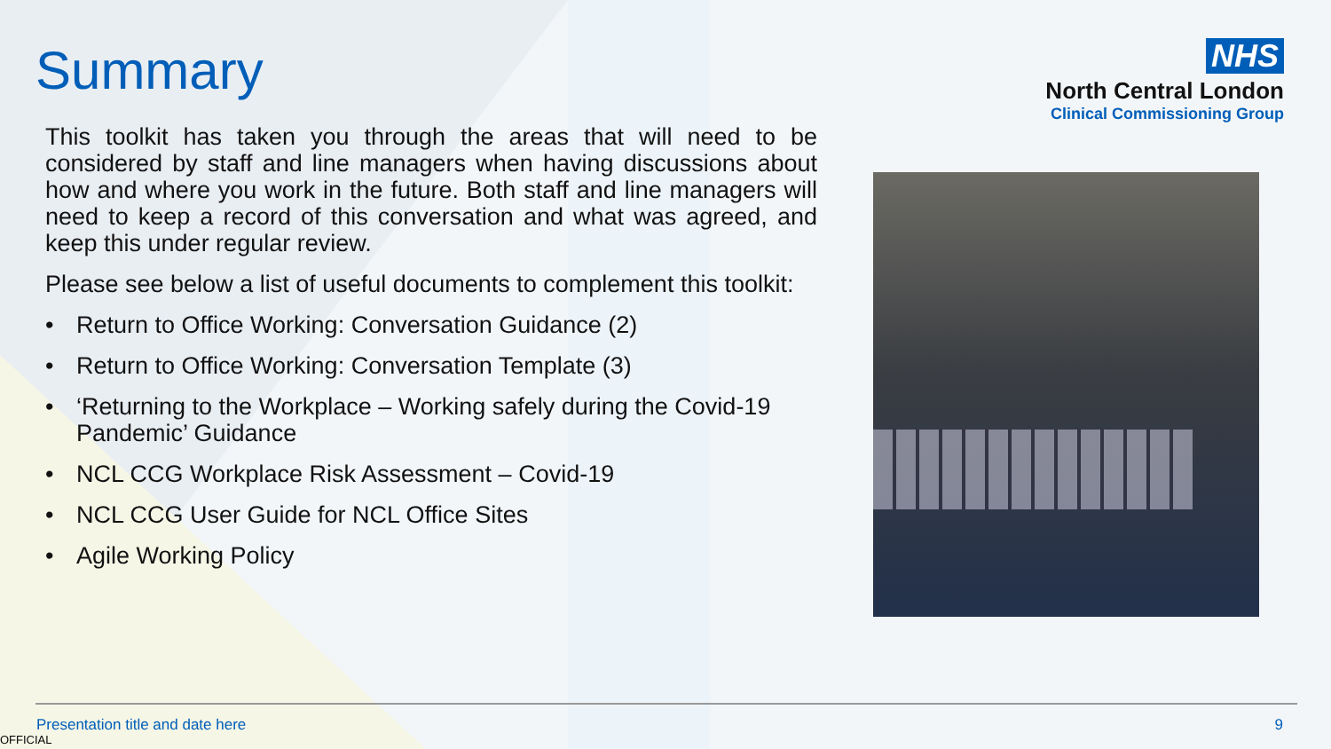Summary
NHS
North Central London
Clinical Commissioning Group
This toolkit has taken you through the areas that will need to be considered by staff and line managers when having discussions about how and where you work in the future. Both staff and line managers will need to keep a record of this conversation and what was agreed, and keep this under regular review.
Please see below a list of useful documents to complement this toolkit:
• Return to Office Working: Conversation Guidance (2)
• Return to Office Working: Conversation Template (3)
• ‘Returning to the Workplace – Working safely during the Covid-19 Pandemic’ Guidance
• NCL CCG Workplace Risk Assessment – Covid-19
• NCL CCG User Guide for NCL Office Sites
• Agile Working Policy
Presentation title and date here
9
OFFICIAL